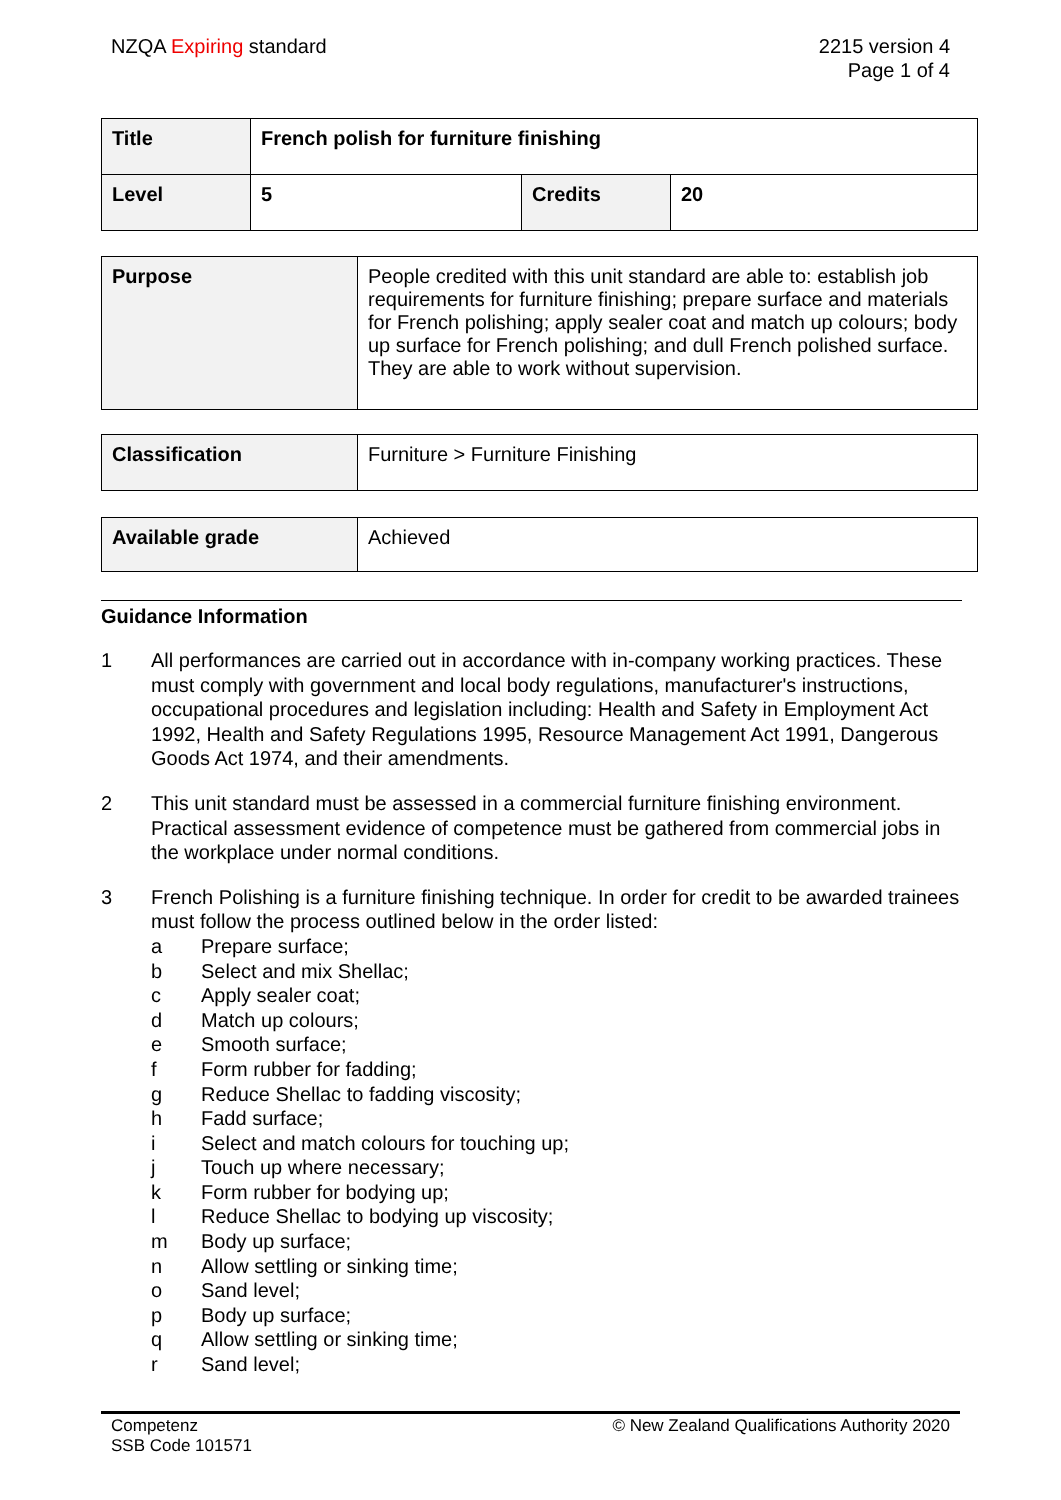NZQA Expiring standard 2215 version 4
Page 1 of 4
| Title | French polish for furniture finishing | | |
| Level | 5 | Credits | 20 |
| Purpose | People credited with this unit standard are able to: establish job requirements for furniture finishing; prepare surface and materials for French polishing; apply sealer coat and match up colours; body up surface for French polishing; and dull French polished surface. They are able to work without supervision. |
| Classification | Furniture > Furniture Finishing |
| Available grade | Achieved |
Guidance Information
1 All performances are carried out in accordance with in-company working practices. These must comply with government and local body regulations, manufacturer's instructions, occupational procedures and legislation including: Health and Safety in Employment Act 1992, Health and Safety Regulations 1995, Resource Management Act 1991, Dangerous Goods Act 1974, and their amendments.
2 This unit standard must be assessed in a commercial furniture finishing environment. Practical assessment evidence of competence must be gathered from commercial jobs in the workplace under normal conditions.
3 French Polishing is a furniture finishing technique. In order for credit to be awarded trainees must follow the process outlined below in the order listed:
a Prepare surface;
b Select and mix Shellac;
c Apply sealer coat;
d Match up colours;
e Smooth surface;
f Form rubber for fadding;
g Reduce Shellac to fadding viscosity;
h Fadd surface;
i Select and match colours for touching up;
j Touch up where necessary;
k Form rubber for bodying up;
l Reduce Shellac to bodying up viscosity;
m Body up surface;
n Allow settling or sinking time;
o Sand level;
p Body up surface;
q Allow settling or sinking time;
r Sand level;
Competenz
SSB Code 101571
© New Zealand Qualifications Authority 2020